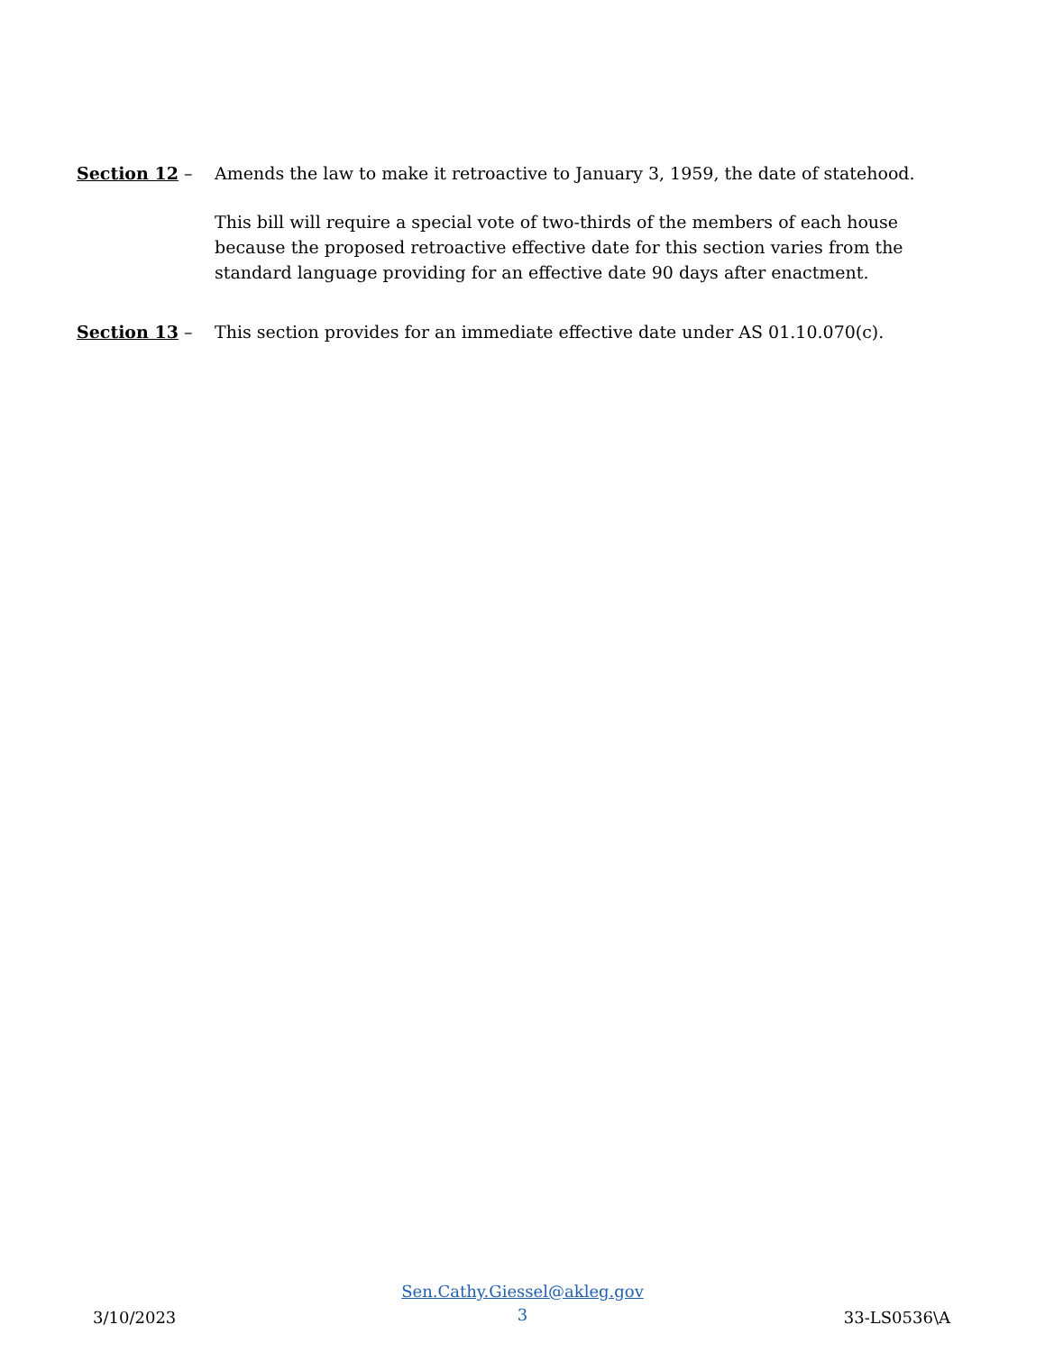Section 12 – Amends the law to make it retroactive to January 3, 1959, the date of statehood.
This bill will require a special vote of two-thirds of the members of each house because the proposed retroactive effective date for this section varies from the standard language providing for an effective date 90 days after enactment.
Section 13 – This section provides for an immediate effective date under AS 01.10.070(c).
3/10/2023
Sen.Cathy.Giessel@akleg.gov
3
33-LS0536\A